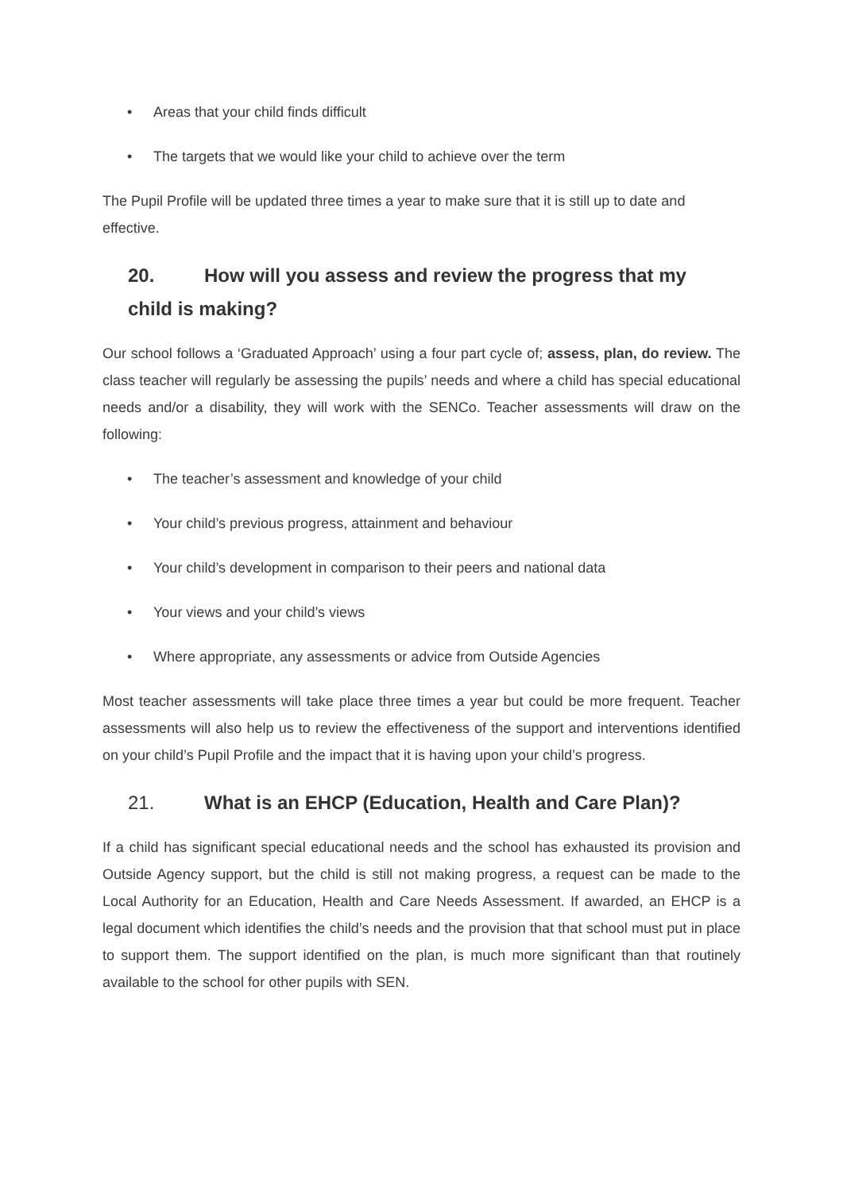• Areas that your child finds difficult
• The targets that we would like your child to achieve over the term
The Pupil Profile will be updated three times a year to make sure that it is still up to date and effective.
20. How will you assess and review the progress that my
child is making?
Our school follows a ‘Graduated Approach’ using a four part cycle of; assess, plan, do review. The class teacher will regularly be assessing the pupils’ needs and where a child has special educational needs and/or a disability, they will work with the SENCo. Teacher assessments will draw on the following:
• The teacher’s assessment and knowledge of your child
• Your child’s previous progress, attainment and behaviour
• Your child’s development in comparison to their peers and national data
• Your views and your child’s views
• Where appropriate, any assessments or advice from Outside Agencies
Most teacher assessments will take place three times a year but could be more frequent. Teacher assessments will also help us to review the effectiveness of the support and interventions identified on your child’s Pupil Profile and the impact that it is having upon your child’s progress.
21. What is an EHCP (Education, Health and Care Plan)?
If a child has significant special educational needs and the school has exhausted its provision and Outside Agency support, but the child is still not making progress, a request can be made to the Local Authority for an Education, Health and Care Needs Assessment. If awarded, an EHCP is a legal document which identifies the child’s needs and the provision that that school must put in place to support them. The support identified on the plan, is much more significant than that routinely available to the school for other pupils with SEN.